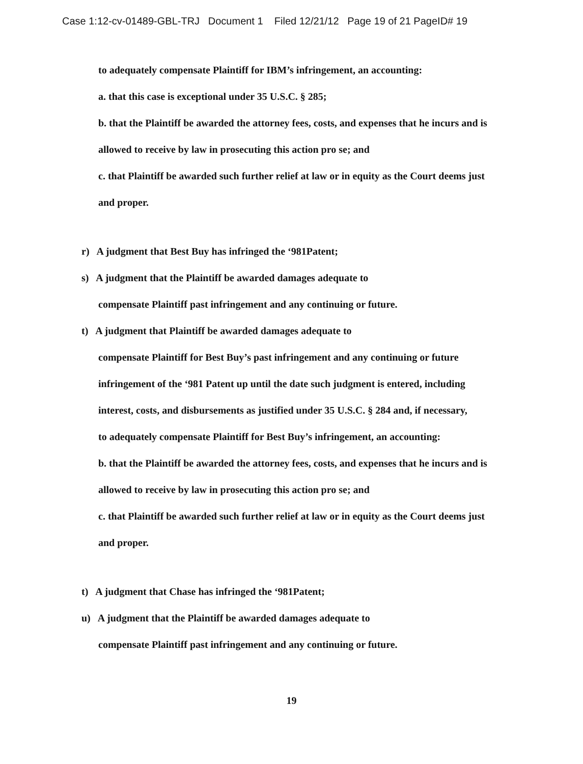Case 1:12-cv-01489-GBL-TRJ Document 1 Filed 12/21/12 Page 19 of 21 PageID# 19
to adequately compensate Plaintiff for IBM’s infringement, an accounting:
a. that this case is exceptional under 35 U.S.C. § 285;
b. that the Plaintiff be awarded the attorney fees, costs, and expenses that he incurs and is
allowed to receive by law in prosecuting this action pro se; and
c. that Plaintiff be awarded such further relief at law or in equity as the Court deems just
and proper.
r) A judgment that Best Buy has infringed the ‘981Patent;
s) A judgment that the Plaintiff be awarded damages adequate to
compensate Plaintiff past infringement and any continuing or future.
t) A judgment that Plaintiff be awarded damages adequate to
compensate Plaintiff for Best Buy’s past infringement and any continuing or future
infringement of the ‘981 Patent up until the date such judgment is entered, including
interest, costs, and disbursements as justified under 35 U.S.C. § 284 and, if necessary,
to adequately compensate Plaintiff for Best Buy’s infringement, an accounting:
b. that the Plaintiff be awarded the attorney fees, costs, and expenses that he incurs and is
allowed to receive by law in prosecuting this action pro se; and
c. that Plaintiff be awarded such further relief at law or in equity as the Court deems just
and proper.
t) A judgment that Chase has infringed the ‘981Patent;
u) A judgment that the Plaintiff be awarded damages adequate to
compensate Plaintiff past infringement and any continuing or future.
19